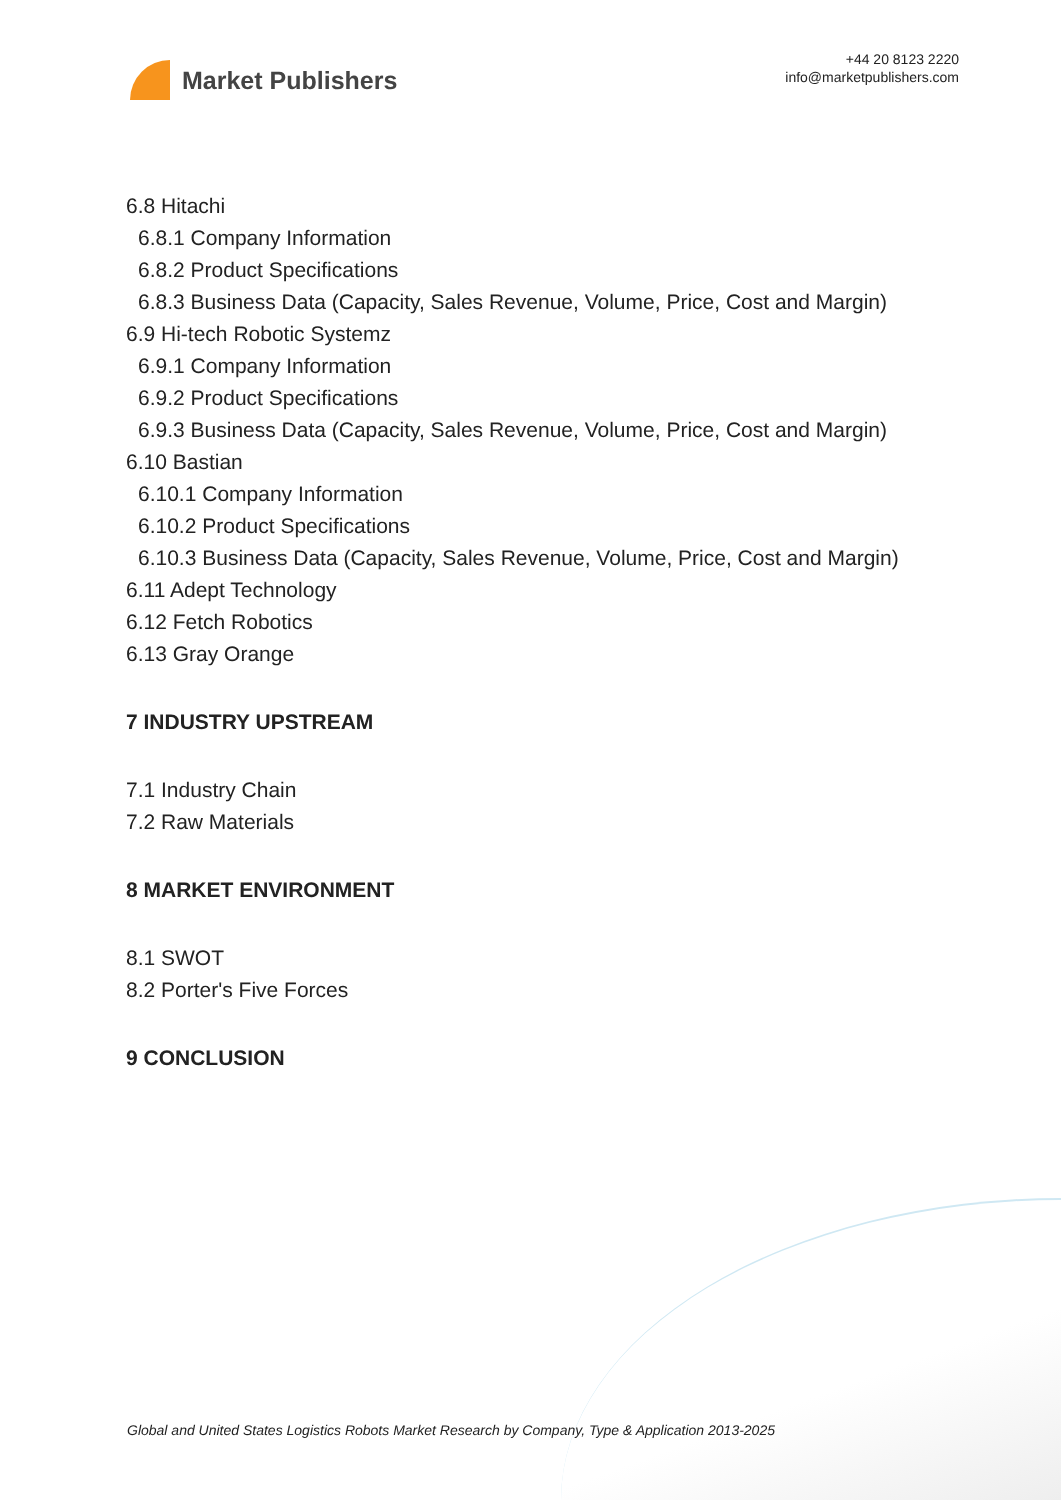Market Publishers
+44 20 8123 2220
info@marketpublishers.com
6.8 Hitachi
6.8.1 Company Information
6.8.2 Product Specifications
6.8.3 Business Data (Capacity, Sales Revenue, Volume, Price, Cost and Margin)
6.9 Hi-tech Robotic Systemz
6.9.1 Company Information
6.9.2 Product Specifications
6.9.3 Business Data (Capacity, Sales Revenue, Volume, Price, Cost and Margin)
6.10 Bastian
6.10.1 Company Information
6.10.2 Product Specifications
6.10.3 Business Data (Capacity, Sales Revenue, Volume, Price, Cost and Margin)
6.11 Adept Technology
6.12 Fetch Robotics
6.13 Gray Orange
7 INDUSTRY UPSTREAM
7.1 Industry Chain
7.2 Raw Materials
8 MARKET ENVIRONMENT
8.1 SWOT
8.2 Porter's Five Forces
9 CONCLUSION
Global and United States Logistics Robots Market Research by Company, Type & Application 2013-2025